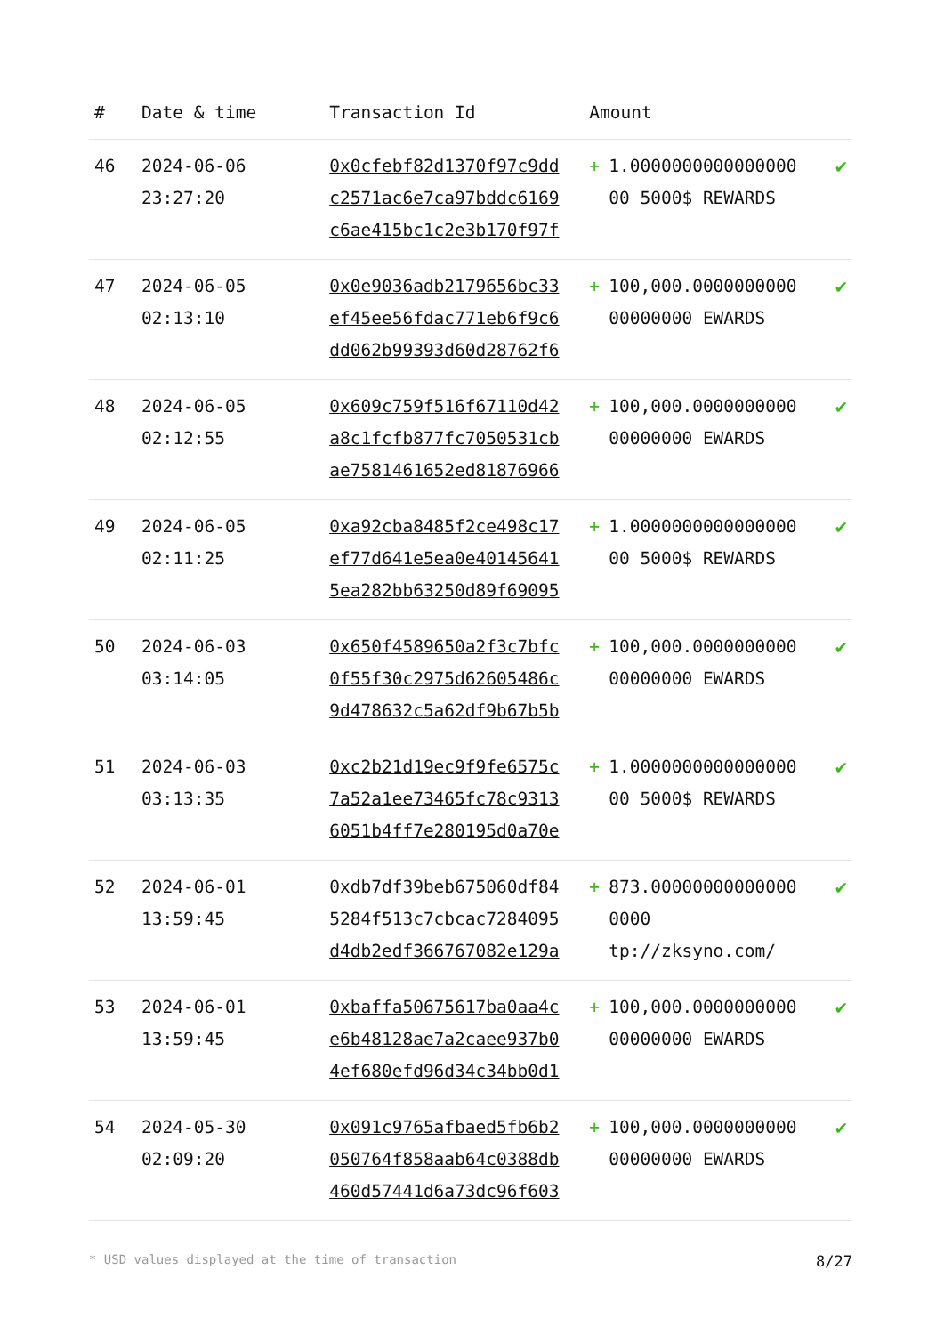| # | Date & time | Transaction Id | Amount | | |
| --- | --- | --- | --- | --- | --- |
| 46 | 2024-06-06 23:27:20 | 0x0cfebf82d1370f97c9dd c2571ac6e7ca97bddc6169 c6ae415bc1c2e3b170f97f | + | 1.0000000000000000 00 5000$ REWARDS | ✔ |
| 47 | 2024-06-05 02:13:10 | 0x0e9036adb2179656bc33 ef45ee56fdac771eb6f9c6 dd062b99393d60d28762f6 | + | 100,000.0000000000 00000000 EWARDS | ✔ |
| 48 | 2024-06-05 02:12:55 | 0x609c759f516f67110d42 a8c1fcfb877fc7050531cb ae7581461652ed81876966 | + | 100,000.0000000000 00000000 EWARDS | ✔ |
| 49 | 2024-06-05 02:11:25 | 0xa92cba8485f2ce498c17 ef77d641e5ea0e40145641 5ea282bb63250d89f69095 | + | 1.0000000000000000 00 5000$ REWARDS | ✔ |
| 50 | 2024-06-03 03:14:05 | 0x650f4589650a2f3c7bfc 0f55f30c2975d62605486c 9d478632c5a62df9b67b5b | + | 100,000.0000000000 00000000 EWARDS | ✔ |
| 51 | 2024-06-03 03:13:35 | 0xc2b21d19ec9f9fe6575c 7a52a1ee73465fc78c9313 6051b4ff7e280195d0a70e | + | 1.0000000000000000 00 5000$ REWARDS | ✔ |
| 52 | 2024-06-01 13:59:45 | 0xdb7df39beb675060df84 5284f513c7cbcac7284095 d4db2edf366767082e129a | + | 873.00000000000000 0000 tp://zksyno.com/ | ✔ |
| 53 | 2024-06-01 13:59:45 | 0xbaffa50675617ba0aa4c e6b48128ae7a2caee937b0 4ef680efd96d34c34bb0d1 | + | 100,000.0000000000 00000000 EWARDS | ✔ |
| 54 | 2024-05-30 02:09:20 | 0x091c9765afbaed5fb6b2 050764f858aab64c0388db 460d57441d6a73dc96f603 | + | 100,000.0000000000 00000000 EWARDS | ✔ |
* USD values displayed at the time of transaction 8/27